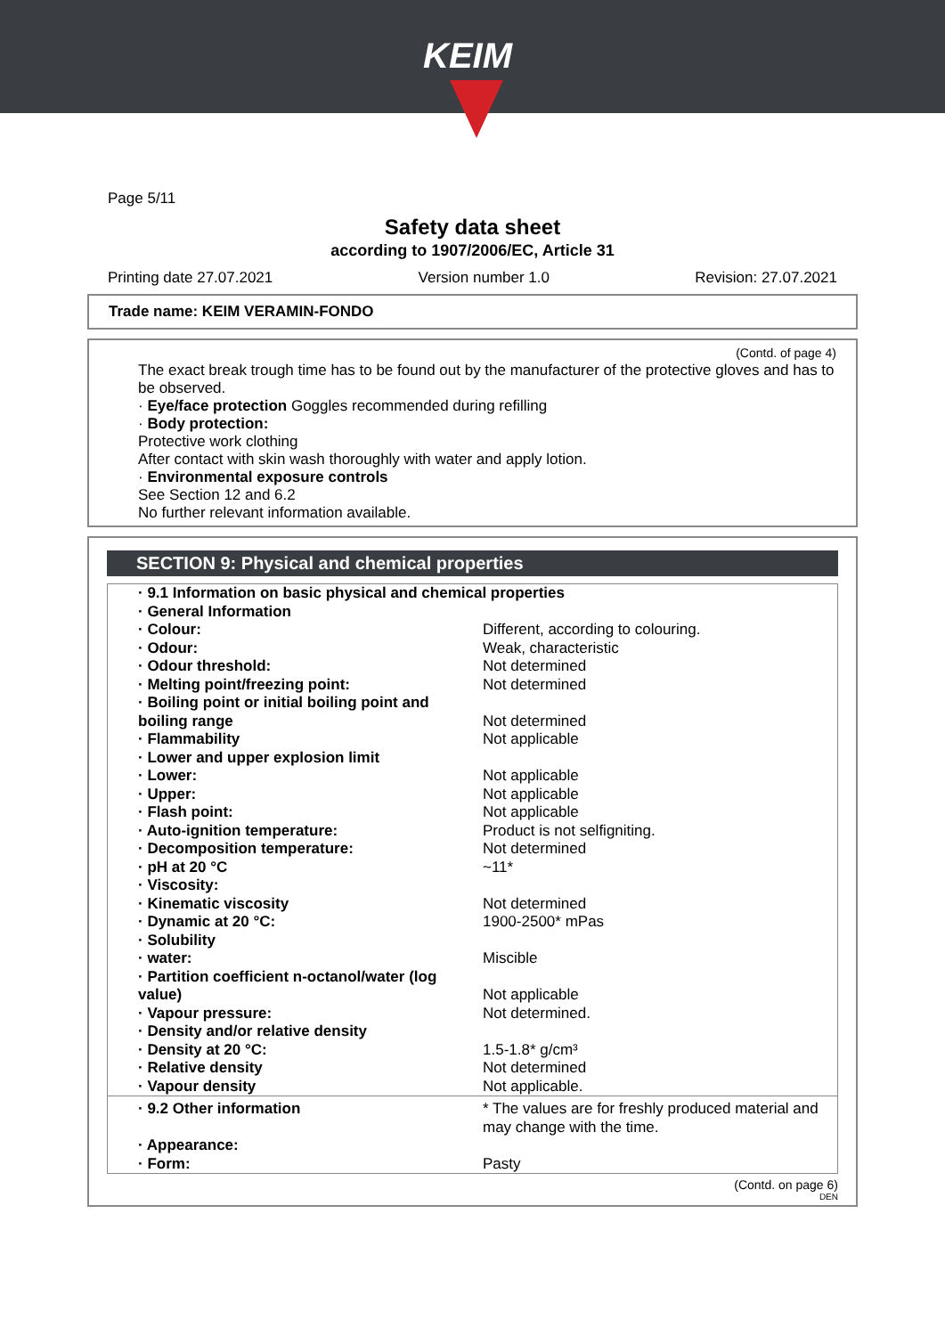KEIM
Page 5/11
Safety data sheet
according to 1907/2006/EC, Article 31
Printing date 27.07.2021 Version number 1.0 Revision: 27.07.2021
Trade name: KEIM VERAMIN-FONDO
(Contd. of page 4)
The exact break trough time has to be found out by the manufacturer of the protective gloves and has to be observed.
· Eye/face protection Goggles recommended during refilling
· Body protection:
Protective work clothing
After contact with skin wash thoroughly with water and apply lotion.
· Environmental exposure controls
See Section 12 and 6.2
No further relevant information available.
SECTION 9: Physical and chemical properties
| · 9.1 Information on basic physical and chemical properties | |
| · General Information | |
| · Colour: | Different, according to colouring. |
| · Odour: | Weak, characteristic |
| · Odour threshold: | Not determined |
| · Melting point/freezing point: | Not determined |
| · Boiling point or initial boiling point and boiling range | Not determined |
| · Flammability | Not applicable |
| · Lower and upper explosion limit | |
| · Lower: | Not applicable |
| · Upper: | Not applicable |
| · Flash point: | Not applicable |
| · Auto-ignition temperature: | Product is not selfigniting. |
| · Decomposition temperature: | Not determined |
| · pH at 20 °C | ~11* |
| · Viscosity: | |
| · Kinematic viscosity | Not determined |
| · Dynamic at 20 °C: | 1900-2500* mPas |
| · Solubility | |
| · water: | Miscible |
| · Partition coefficient n-octanol/water (log value) | Not applicable |
| · Vapour pressure: | Not determined. |
| · Density and/or relative density | |
| · Density at 20 °C: | 1.5-1.8* g/cm³ |
| · Relative density | Not determined |
| · Vapour density | Not applicable. |
| · 9.2 Other information | * The values are for freshly produced material and may change with the time. |
| · Appearance: | |
| · Form: | Pasty |
(Contd. on page 6)
DEN